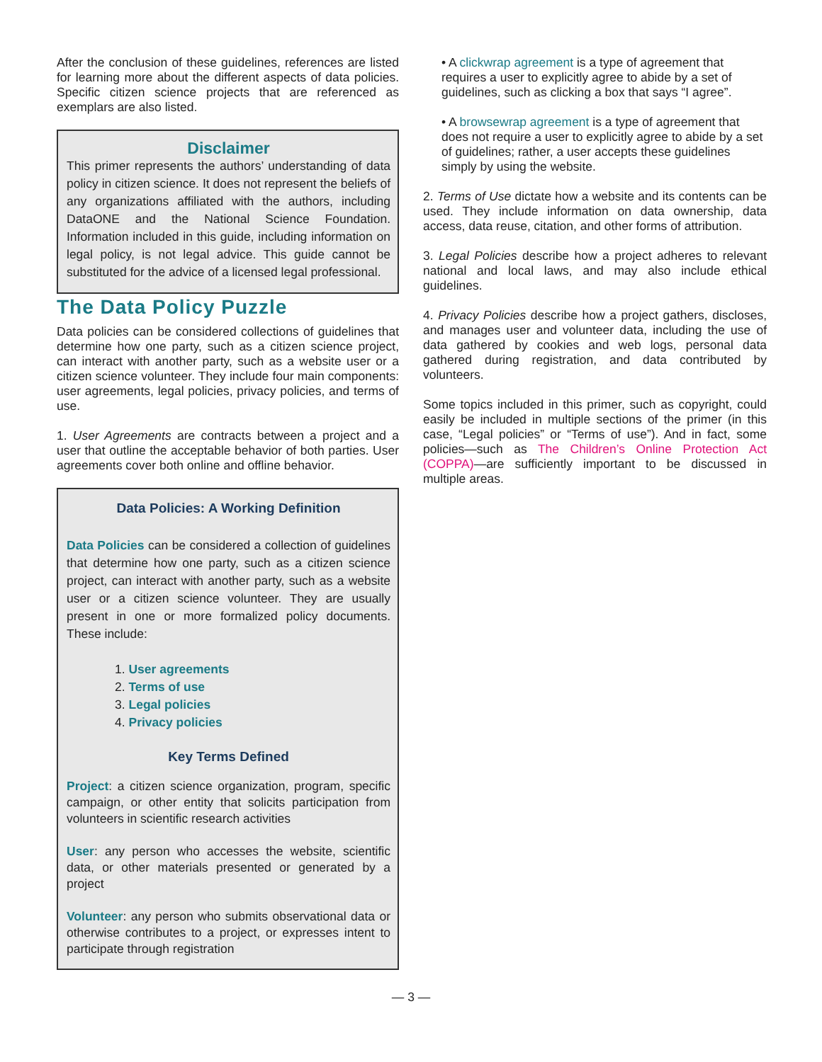After the conclusion of these guidelines, references are listed for learning more about the different aspects of data policies. Specific citizen science projects that are referenced as exemplars are also listed.
Disclaimer
This primer represents the authors’ understanding of data policy in citizen science. It does not represent the beliefs of any organizations affiliated with the authors, including DataONE and the National Science Foundation. Information included in this guide, including information on legal policy, is not legal advice. This guide cannot be substituted for the advice of a licensed legal professional.
The Data Policy Puzzle
Data policies can be considered collections of guidelines that determine how one party, such as a citizen science project, can interact with another party, such as a website user or a citizen science volunteer. They include four main components: user agreements, legal policies, privacy policies, and terms of use.
1. User Agreements are contracts between a project and a user that outline the acceptable behavior of both parties. User agreements cover both online and offline behavior.
Data Policies: A Working Definition
Data Policies can be considered a collection of guidelines that determine how one party, such as a citizen science project, can interact with another party, such as a website user or a citizen science volunteer. They are usually present in one or more formalized policy documents. These include:
1. User agreements
2. Terms of use
3. Legal policies
4. Privacy policies
Key Terms Defined
Project: a citizen science organization, program, specific campaign, or other entity that solicits participation from volunteers in scientific research activities
User: any person who accesses the website, scientific data, or other materials presented or generated by a project
Volunteer: any person who submits observational data or otherwise contributes to a project, or expresses intent to participate through registration
• A clickwrap agreement is a type of agreement that requires a user to explicitly agree to abide by a set of guidelines, such as clicking a box that says “I agree”.
• A browsewrap agreement is a type of agreement that does not require a user to explicitly agree to abide by a set of guidelines; rather, a user accepts these guidelines simply by using the website.
2. Terms of Use dictate how a website and its contents can be used. They include information on data ownership, data access, data reuse, citation, and other forms of attribution.
3. Legal Policies describe how a project adheres to relevant national and local laws, and may also include ethical guidelines.
4. Privacy Policies describe how a project gathers, discloses, and manages user and volunteer data, including the use of data gathered by cookies and web logs, personal data gathered during registration, and data contributed by volunteers.
Some topics included in this primer, such as copyright, could easily be included in multiple sections of the primer (in this case, “Legal policies” or “Terms of use”). And in fact, some policies—such as The Children’s Online Protection Act (COPPA)—are sufficiently important to be discussed in multiple areas.
— 3 —